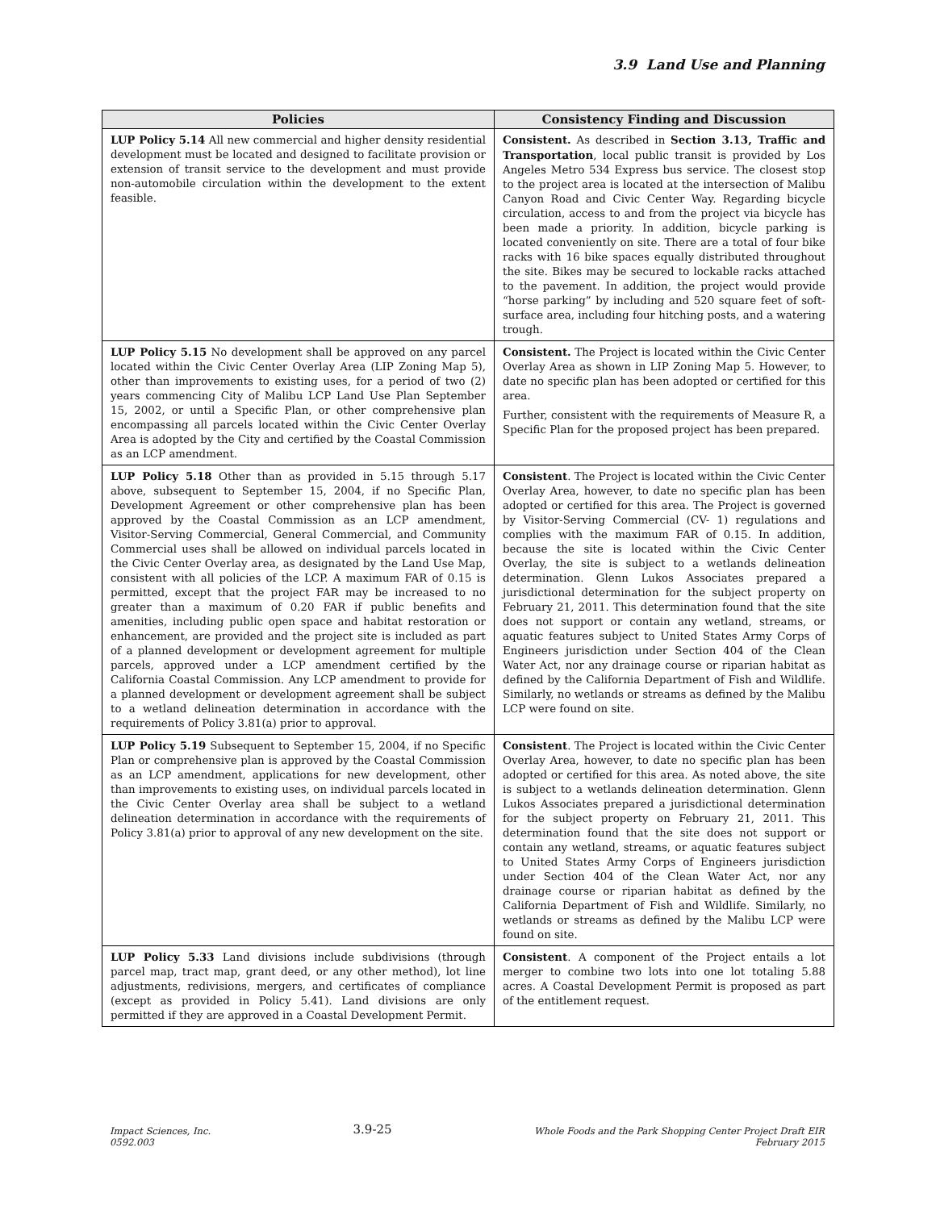3.9 Land Use and Planning
| Policies | Consistency Finding and Discussion |
| --- | --- |
| LUP Policy 5.14 All new commercial and higher density residential development must be located and designed to facilitate provision or extension of transit service to the development and must provide non-automobile circulation within the development to the extent feasible. | Consistent. As described in Section 3.13, Traffic and Transportation , local public transit is provided by Los Angeles Metro 534 Express bus service. The closest stop to the project area is located at the intersection of Malibu Canyon Road and Civic Center Way. Regarding bicycle circulation, access to and from the project via bicycle has been made a priority. In addition, bicycle parking is located conveniently on site. There are a total of four bike racks with 16 bike spaces equally distributed throughout the site. Bikes may be secured to lockable racks attached to the pavement. In addition, the project would provide “horse parking” by including and 520 square feet of soft-surface area, including four hitching posts, and a watering trough. |
| LUP Policy 5.15 No development shall be approved on any parcel located within the Civic Center Overlay Area (LIP Zoning Map 5), other than improvements to existing uses, for a period of two (2) years commencing City of Malibu LCP Land Use Plan September 15, 2002, or until a Specific Plan, or other comprehensive plan encompassing all parcels located within the Civic Center Overlay Area is adopted by the City and certified by the Coastal Commission as an LCP amendment. | Consistent. The Project is located within the Civic Center Overlay Area as shown in LIP Zoning Map 5. However, to date no specific plan has been adopted or certified for this area. Further, consistent with the requirements of Measure R, a Specific Plan for the proposed project has been prepared. |
| LUP Policy 5.18 Other than as provided in 5.15 through 5.17 above, subsequent to September 15, 2004, if no Specific Plan, Development Agreement or other comprehensive plan has been approved by the Coastal Commission as an LCP amendment, Visitor-Serving Commercial, General Commercial, and Community Commercial uses shall be allowed on individual parcels located in the Civic Center Overlay area, as designated by the Land Use Map, consistent with all policies of the LCP. A maximum FAR of 0.15 is permitted, except that the project FAR may be increased to no greater than a maximum of 0.20 FAR if public benefits and amenities, including public open space and habitat restoration or enhancement, are provided and the project site is included as part of a planned development or development agreement for multiple parcels, approved under a LCP amendment certified by the California Coastal Commission. Any LCP amendment to provide for a planned development or development agreement shall be subject to a wetland delineation determination in accordance with the requirements of Policy 3.81(a) prior to approval. | Consistent . The Project is located within the Civic Center Overlay Area, however, to date no specific plan has been adopted or certified for this area. The Project is governed by Visitor-Serving Commercial (CV- 1) regulations and complies with the maximum FAR of 0.15. In addition, because the site is located within the Civic Center Overlay, the site is subject to a wetlands delineation determination. Glenn Lukos Associates prepared a jurisdictional determination for the subject property on February 21, 2011. This determination found that the site does not support or contain any wetland, streams, or aquatic features subject to United States Army Corps of Engineers jurisdiction under Section 404 of the Clean Water Act, nor any drainage course or riparian habitat as defined by the California Department of Fish and Wildlife. Similarly, no wetlands or streams as defined by the Malibu LCP were found on site. |
| LUP Policy 5.19 Subsequent to September 15, 2004, if no Specific Plan or comprehensive plan is approved by the Coastal Commission as an LCP amendment, applications for new development, other than improvements to existing uses, on individual parcels located in the Civic Center Overlay area shall be subject to a wetland delineation determination in accordance with the requirements of Policy 3.81(a) prior to approval of any new development on the site. | Consistent . The Project is located within the Civic Center Overlay Area, however, to date no specific plan has been adopted or certified for this area. As noted above, the site is subject to a wetlands delineation determination. Glenn Lukos Associates prepared a jurisdictional determination for the subject property on February 21, 2011. This determination found that the site does not support or contain any wetland, streams, or aquatic features subject to United States Army Corps of Engineers jurisdiction under Section 404 of the Clean Water Act, nor any drainage course or riparian habitat as defined by the California Department of Fish and Wildlife. Similarly, no wetlands or streams as defined by the Malibu LCP were found on site. |
| LUP Policy 5.33 Land divisions include subdivisions (through parcel map, tract map, grant deed, or any other method), lot line adjustments, redivisions, mergers, and certificates of compliance (except as provided in Policy 5.41). Land divisions are only permitted if they are approved in a Coastal Development Permit. | Consistent . A component of the Project entails a lot merger to combine two lots into one lot totaling 5.88 acres. A Coastal Development Permit is proposed as part of the entitlement request. |
Impact Sciences, Inc.
0592.003
3.9-25
Whole Foods and the Park Shopping Center Project Draft EIR
February 2015